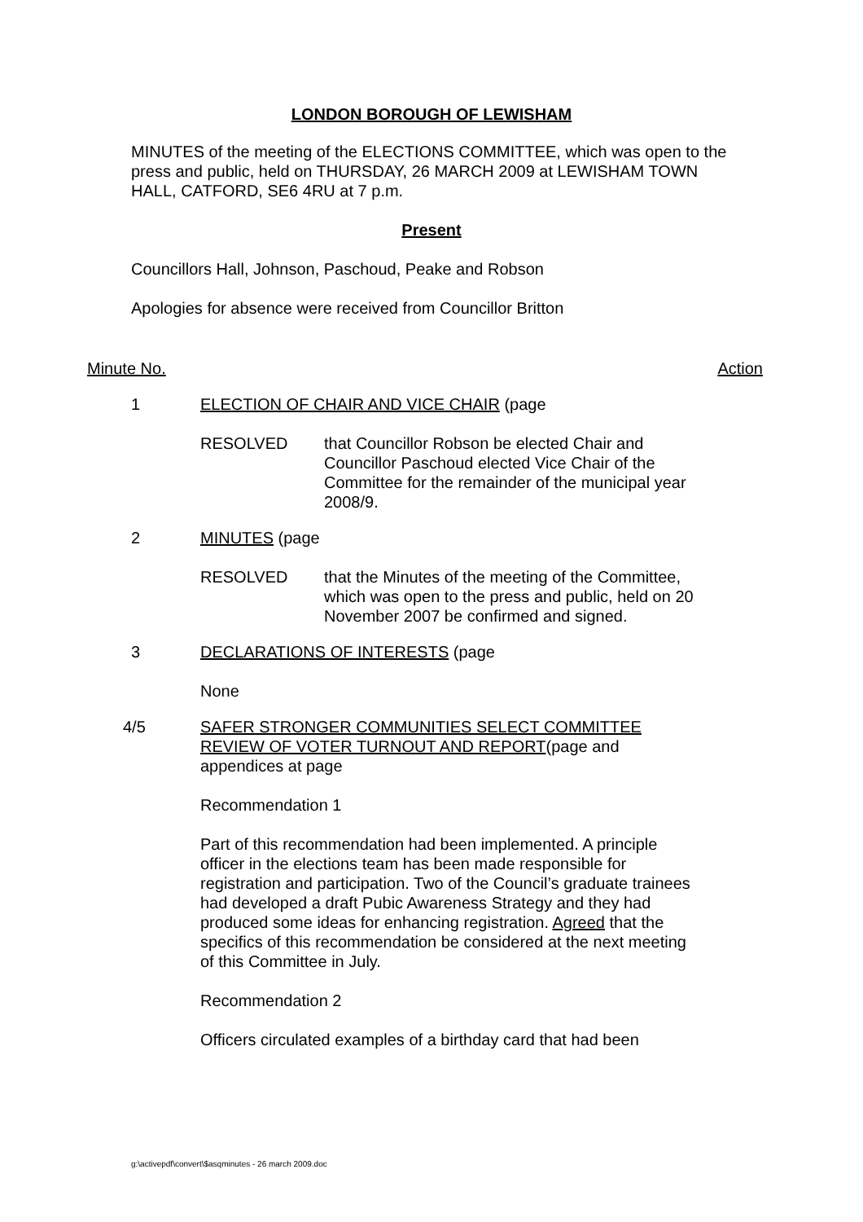LONDON BOROUGH OF LEWISHAM
MINUTES of the meeting of the ELECTIONS COMMITTEE, which was open to the press and public, held on THURSDAY, 26 MARCH 2009 at LEWISHAM TOWN HALL, CATFORD, SE6 4RU at 7 p.m.
Present
Councillors Hall, Johnson, Paschoud, Peake and Robson
Apologies for absence were received from Councillor Britton
Minute No. Action
1 ELECTION OF CHAIR AND VICE CHAIR (page
RESOLVED that Councillor Robson be elected Chair and Councillor Paschoud elected Vice Chair of the Committee for the remainder of the municipal year 2008/9.
2 MINUTES (page
RESOLVED that the Minutes of the meeting of the Committee, which was open to the press and public, held on 20 November 2007 be confirmed and signed.
3 DECLARATIONS OF INTERESTS (page
None
4/5 SAFER STRONGER COMMUNITIES SELECT COMMITTEE REVIEW OF VOTER TURNOUT AND REPORT(page and appendices at page
Recommendation 1
Part of this recommendation had been implemented. A principle officer in the elections team has been made responsible for registration and participation. Two of the Council’s graduate trainees had developed a draft Pubic Awareness Strategy and they had produced some ideas for enhancing registration. Agreed that the specifics of this recommendation be considered at the next meeting of this Committee in July.
Recommendation 2
Officers circulated examples of a birthday card that had been
g:\activepdf\convert\$asqminutes - 26 march 2009.doc